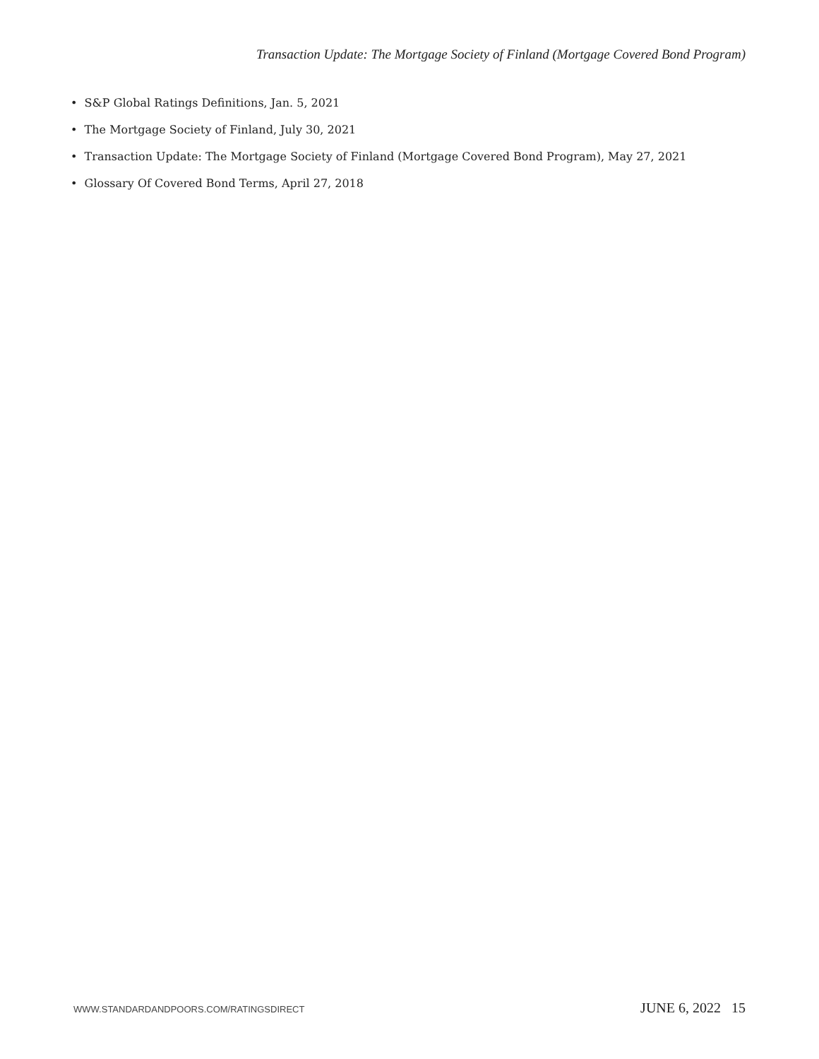Transaction Update: The Mortgage Society of Finland (Mortgage Covered Bond Program)
• S&P Global Ratings Definitions, Jan. 5, 2021
• The Mortgage Society of Finland, July 30, 2021
• Transaction Update: The Mortgage Society of Finland (Mortgage Covered Bond Program), May 27, 2021
• Glossary Of Covered Bond Terms, April 27, 2018
WWW.STANDARDANDPOORS.COM/RATINGSDIRECT JUNE 6, 2022 15